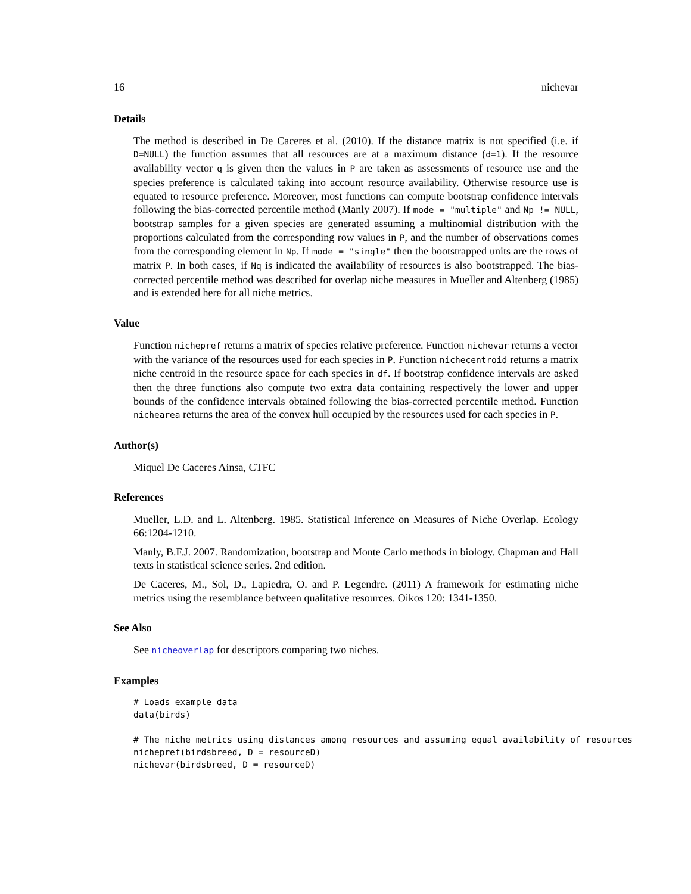16 nichevar
Details
The method is described in De Caceres et al. (2010). If the distance matrix is not specified (i.e. if D=NULL) the function assumes that all resources are at a maximum distance (d=1). If the resource availability vector q is given then the values in P are taken as assessments of resource use and the species preference is calculated taking into account resource availability. Otherwise resource use is equated to resource preference. Moreover, most functions can compute bootstrap confidence intervals following the bias-corrected percentile method (Manly 2007). If mode = "multiple" and Np != NULL, bootstrap samples for a given species are generated assuming a multinomial distribution with the proportions calculated from the corresponding row values in P, and the number of observations comes from the corresponding element in Np. If mode = "single" then the bootstrapped units are the rows of matrix P. In both cases, if Nq is indicated the availability of resources is also bootstrapped. The bias-corrected percentile method was described for overlap niche measures in Mueller and Altenberg (1985) and is extended here for all niche metrics.
Value
Function nichepref returns a matrix of species relative preference. Function nichevar returns a vector with the variance of the resources used for each species in P. Function nichecentroid returns a matrix niche centroid in the resource space for each species in df. If bootstrap confidence intervals are asked then the three functions also compute two extra data containing respectively the lower and upper bounds of the confidence intervals obtained following the bias-corrected percentile method. Function nichearea returns the area of the convex hull occupied by the resources used for each species in P.
Author(s)
Miquel De Caceres Ainsa, CTFC
References
Mueller, L.D. and L. Altenberg. 1985. Statistical Inference on Measures of Niche Overlap. Ecology 66:1204-1210.
Manly, B.F.J. 2007. Randomization, bootstrap and Monte Carlo methods in biology. Chapman and Hall texts in statistical science series. 2nd edition.
De Caceres, M., Sol, D., Lapiedra, O. and P. Legendre. (2011) A framework for estimating niche metrics using the resemblance between qualitative resources. Oikos 120: 1341-1350.
See Also
See nicheoverlap for descriptors comparing two niches.
Examples
# Loads example data
data(birds)

# The niche metrics using distances among resources and assuming equal availability of resources
nichepref(birdsbreed, D = resourceD)
nichevar(birdsbreed, D = resourceD)